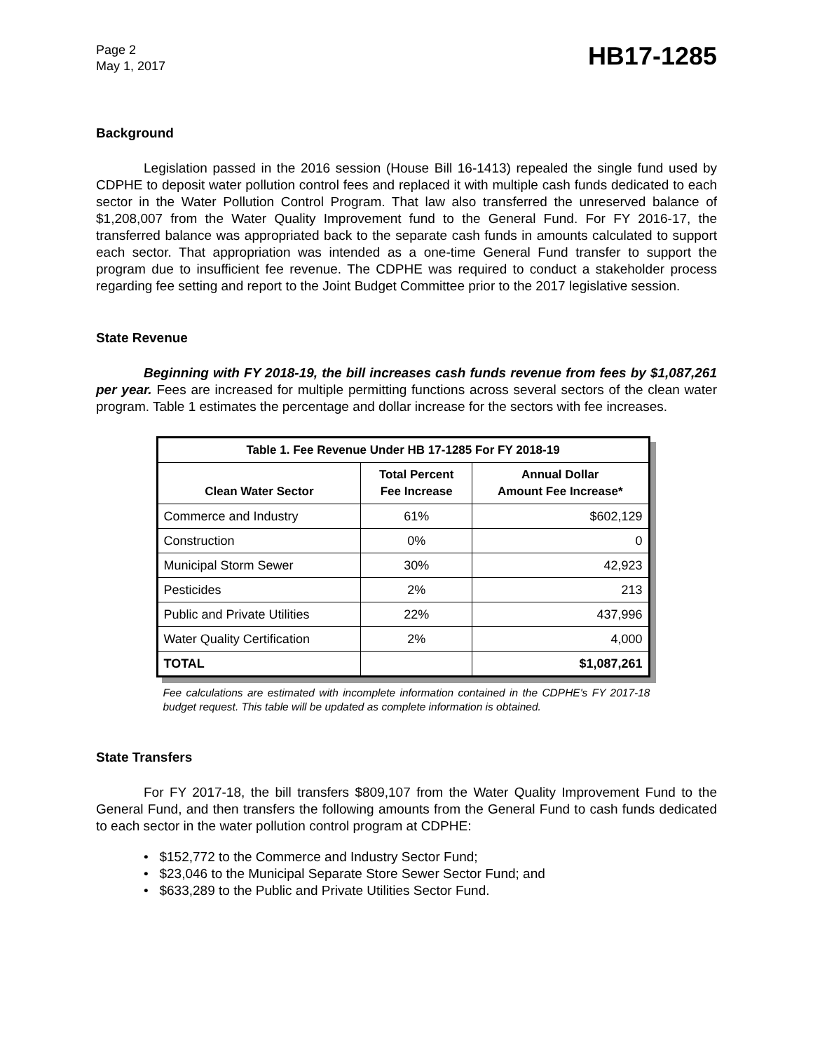Page 2
May 1, 2017
HB17-1285
Background
Legislation passed in the 2016 session (House Bill 16-1413) repealed the single fund used by CDPHE to deposit water pollution control fees and replaced it with multiple cash funds dedicated to each sector in the Water Pollution Control Program. That law also transferred the unreserved balance of $1,208,007 from the Water Quality Improvement fund to the General Fund. For FY 2016-17, the transferred balance was appropriated back to the separate cash funds in amounts calculated to support each sector. That appropriation was intended as a one-time General Fund transfer to support the program due to insufficient fee revenue. The CDPHE was required to conduct a stakeholder process regarding fee setting and report to the Joint Budget Committee prior to the 2017 legislative session.
State Revenue
Beginning with FY 2018-19, the bill increases cash funds revenue from fees by $1,087,261 per year. Fees are increased for multiple permitting functions across several sectors of the clean water program. Table 1 estimates the percentage and dollar increase for the sectors with fee increases.
| Table 1. Fee Revenue Under HB 17-1285 For FY 2018-19 | | |
| --- | --- | --- |
| Clean Water Sector | Total Percent Fee Increase | Annual Dollar Amount Fee Increase* |
| Commerce and Industry | 61% | $602,129 |
| Construction | 0% | 0 |
| Municipal Storm Sewer | 30% | 42,923 |
| Pesticides | 2% | 213 |
| Public and Private Utilities | 22% | 437,996 |
| Water Quality Certification | 2% | 4,000 |
| TOTAL | | $1,087,261 |
Fee calculations are estimated with incomplete information contained in the CDPHE's FY 2017-18 budget request. This table will be updated as complete information is obtained.
State Transfers
For FY 2017-18, the bill transfers $809,107 from the Water Quality Improvement Fund to the General Fund, and then transfers the following amounts from the General Fund to cash funds dedicated to each sector in the water pollution control program at CDPHE:
• $152,772 to the Commerce and Industry Sector Fund;
• $23,046 to the Municipal Separate Store Sewer Sector Fund; and
• $633,289 to the Public and Private Utilities Sector Fund.